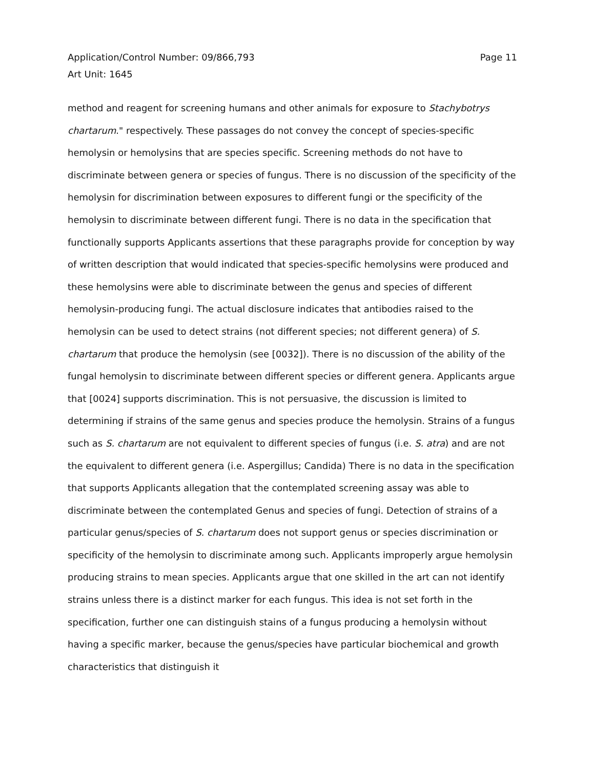Application/Control Number: 09/866,793
Art Unit: 1645
Page 11
method and reagent for screening humans and other animals for exposure to Stachybotrys chartarum." respectively. These passages do not convey the concept of species-specific hemolysin or hemolysins that are species specific. Screening methods do not have to discriminate between genera or species of fungus. There is no discussion of the specificity of the hemolysin for discrimination between exposures to different fungi or the specificity of the hemolysin to discriminate between different fungi. There is no data in the specification that functionally supports Applicants assertions that these paragraphs provide for conception by way of written description that would indicated that species-specific hemolysins were produced and these hemolysins were able to discriminate between the genus and species of different hemolysin-producing fungi. The actual disclosure indicates that antibodies raised to the hemolysin can be used to detect strains (not different species; not different genera) of S. chartarum that produce the hemolysin (see [0032]). There is no discussion of the ability of the fungal hemolysin to discriminate between different species or different genera. Applicants argue that [0024] supports discrimination. This is not persuasive, the discussion is limited to determining if strains of the same genus and species produce the hemolysin. Strains of a fungus such as S. chartarum are not equivalent to different species of fungus (i.e. S. atra) and are not the equivalent to different genera (i.e. Aspergillus; Candida) There is no data in the specification that supports Applicants allegation that the contemplated screening assay was able to discriminate between the contemplated Genus and species of fungi. Detection of strains of a particular genus/species of S. chartarum does not support genus or species discrimination or specificity of the hemolysin to discriminate among such. Applicants improperly argue hemolysin producing strains to mean species. Applicants argue that one skilled in the art can not identify strains unless there is a distinct marker for each fungus. This idea is not set forth in the specification, further one can distinguish stains of a fungus producing a hemolysin without having a specific marker, because the genus/species have particular biochemical and growth characteristics that distinguish it